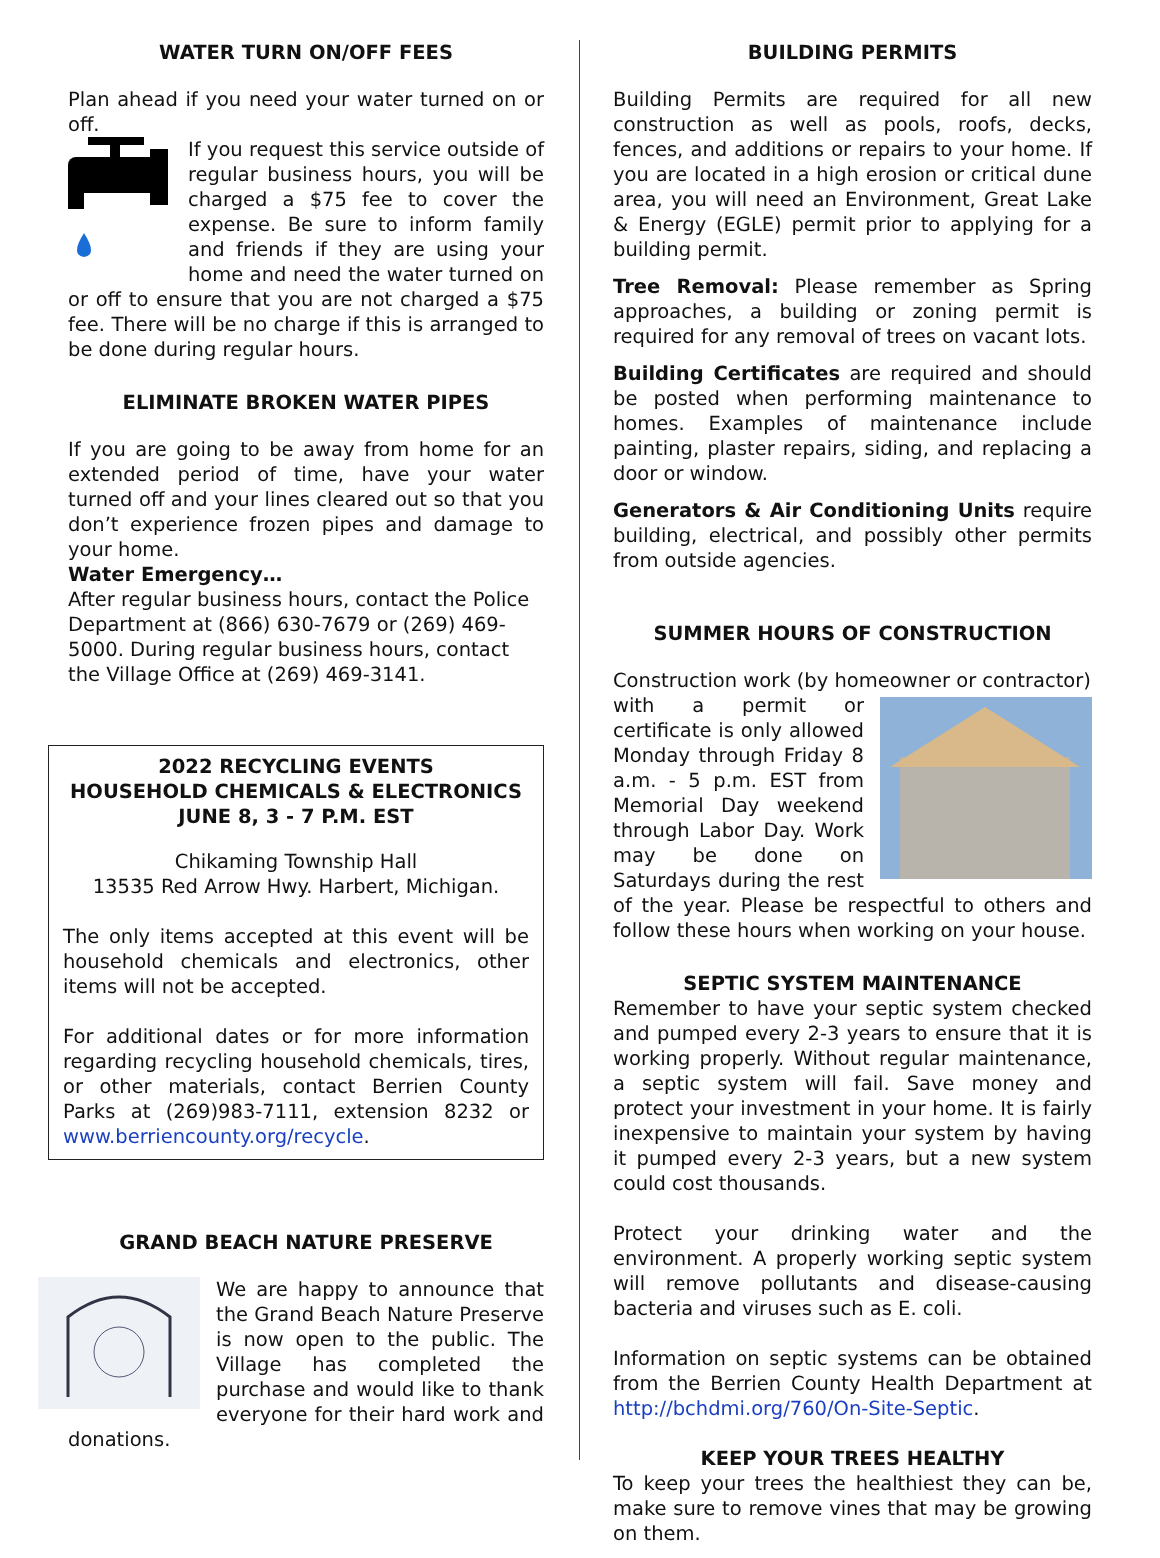WATER TURN ON/OFF FEES
Plan ahead if you need your water turned on or off.
If you request this service outside of regular business hours, you will be charged a $75 fee to cover the expense. Be sure to inform family and friends if they are using your home and need the water turned on or off to ensure that you are not charged a $75 fee. There will be no charge if this is arranged to be done during regular hours.
ELIMINATE BROKEN WATER PIPES
If you are going to be away from home for an extended period of time, have your water turned off and your lines cleared out so that you don’t experience frozen pipes and damage to your home.
Water Emergency…
After regular business hours, contact the Police Department at (866) 630-7679 or (269) 469-5000. During regular business hours, contact the Village Office at (269) 469-3141.
2022 RECYCLING EVENTS
HOUSEHOLD CHEMICALS & ELECTRONICS
JUNE 8, 3 - 7 P.M. EST
Chikaming Township Hall
13535 Red Arrow Hwy. Harbert, Michigan.
The only items accepted at this event will be household chemicals and electronics, other items will not be accepted.
For additional dates or for more information regarding recycling household chemicals, tires, or other materials, contact Berrien County Parks at (269)983-7111, extension 8232 or www.berriencounty.org/recycle.
GRAND BEACH NATURE PRESERVE
We are happy to announce that the Grand Beach Nature Preserve is now open to the public. The Village has completed the purchase and would like to thank everyone for their hard work and donations.
BUILDING PERMITS
Building Permits are required for all new construction as well as pools, roofs, decks, fences, and additions or repairs to your home. If you are located in a high erosion or critical dune area, you will need an Environment, Great Lake & Energy (EGLE) permit prior to applying for a building permit.
Tree Removal: Please remember as Spring approaches, a building or zoning permit is required for any removal of trees on vacant lots.
Building Certificates are required and should be posted when performing maintenance to homes. Examples of maintenance include painting, plaster repairs, siding, and replacing a door or window.
Generators & Air Conditioning Units require building, electrical, and possibly other permits from outside agencies.
SUMMER HOURS OF CONSTRUCTION
Construction work (by homeowner or contractor)
with a permit or certificate is only allowed Monday through Friday 8 a.m. - 5 p.m. EST from Memorial Day weekend through Labor Day. Work may be done on Saturdays during the rest of the year. Please be respectful to others and follow these hours when working on your house.
SEPTIC SYSTEM MAINTENANCE
Remember to have your septic system checked and pumped every 2-3 years to ensure that it is working properly. Without regular maintenance, a septic system will fail. Save money and protect your investment in your home. It is fairly inexpensive to maintain your system by having it pumped every 2-3 years, but a new system could cost thousands.
Protect your drinking water and the environment. A properly working septic system will remove pollutants and disease-causing bacteria and viruses such as E. coli.
Information on septic systems can be obtained from the Berrien County Health Department at http://bchdmi.org/760/On-Site-Septic.
KEEP YOUR TREES HEALTHY
To keep your trees the healthiest they can be, make sure to remove vines that may be growing on them.